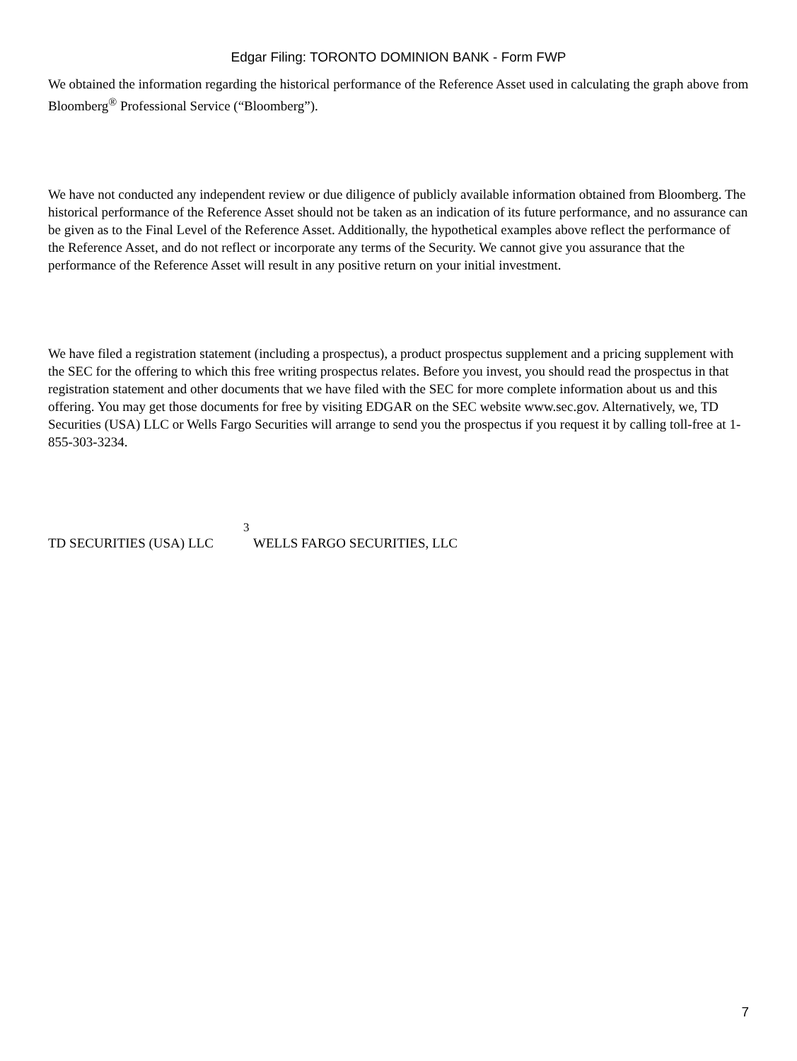Edgar Filing: TORONTO DOMINION BANK - Form FWP
We obtained the information regarding the historical performance of the Reference Asset used in calculating the graph above from Bloomberg<sup>®</sup> Professional Service (“Bloomberg”).
We have not conducted any independent review or due diligence of publicly available information obtained from Bloomberg. The historical performance of the Reference Asset should not be taken as an indication of its future performance, and no assurance can be given as to the Final Level of the Reference Asset. Additionally, the hypothetical examples above reflect the performance of the Reference Asset, and do not reflect or incorporate any terms of the Security. We cannot give you assurance that the performance of the Reference Asset will result in any positive return on your initial investment.
We have filed a registration statement (including a prospectus), a product prospectus supplement and a pricing supplement with the SEC for the offering to which this free writing prospectus relates. Before you invest, you should read the prospectus in that registration statement and other documents that we have filed with the SEC for more complete information about us and this offering. You may get those documents for free by visiting EDGAR on the SEC website www.sec.gov. Alternatively, we, TD Securities (USA) LLC or Wells Fargo Securities will arrange to send you the prospectus if you request it by calling toll-free at 1-855-303-3234.
3
TD SECURITIES (USA) LLC WELLS FARGO SECURITIES, LLC
7